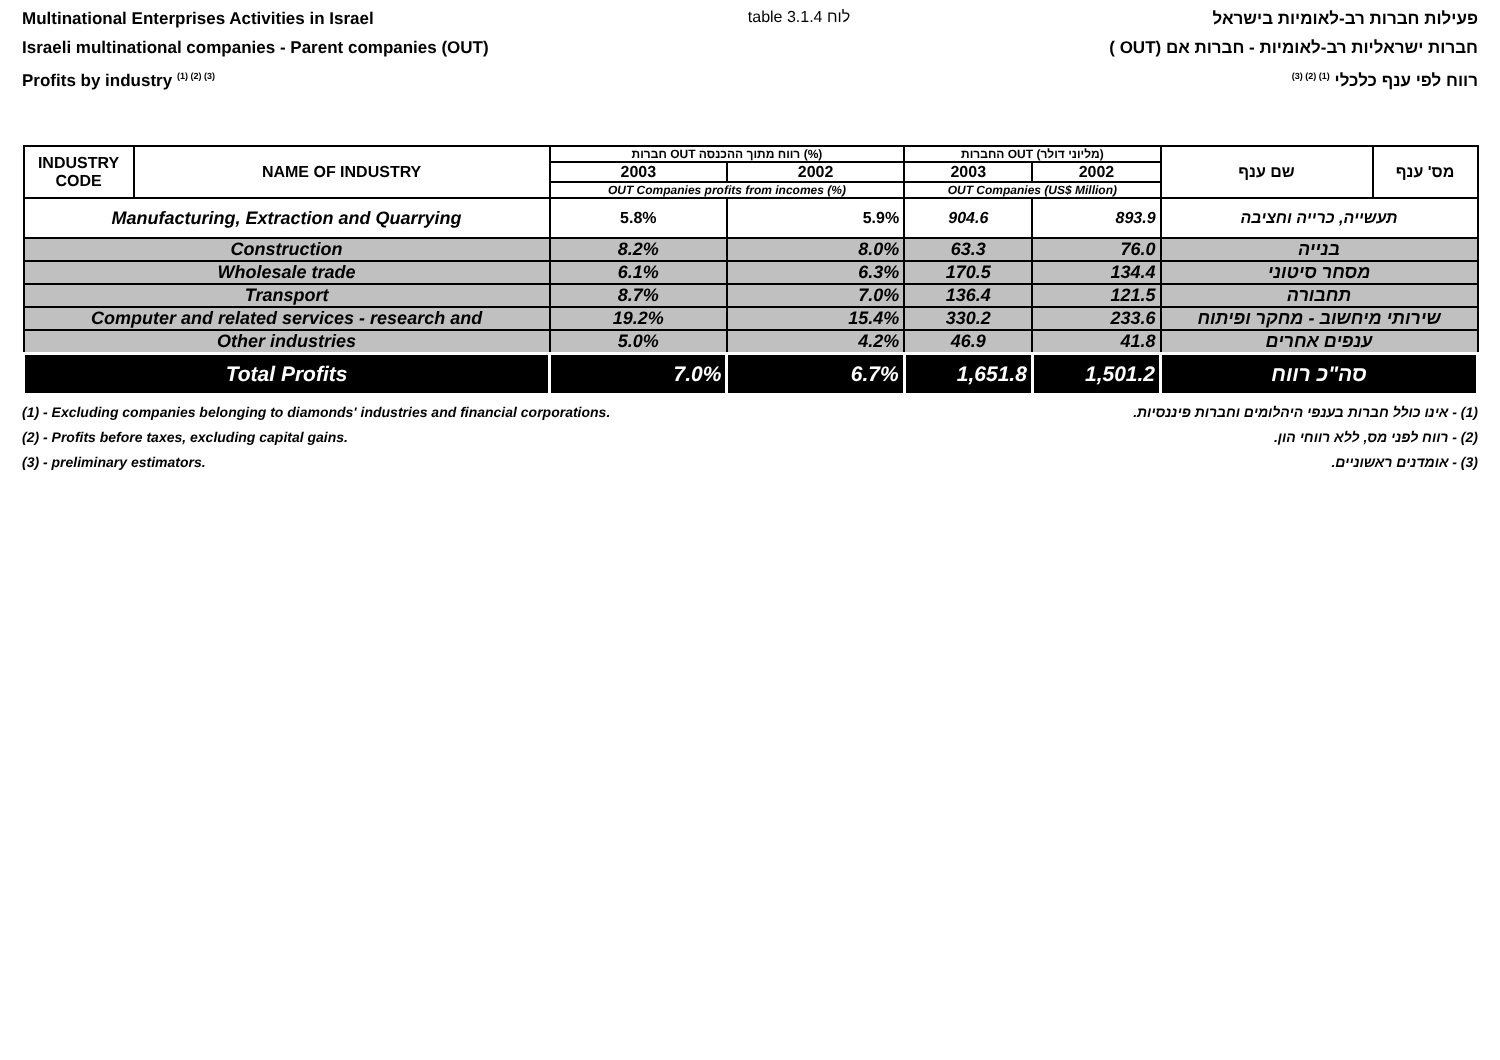Multinational Enterprises Activities in Israel
Israeli multinational companies - Parent companies (OUT)
Profits by industry <sup>(1) (2) (3)</sup>
table 3.1.4 לוח
פעילות חברות רב-לאומיות בישראל
חברות ישראליות רב-לאומיות - חברות אם (OUT )
רווח לפי ענף כלכלי <sup>(1) (2) (3)</sup>
| INDUSTRY CODE | NAME OF INDUSTRY | חברות OUT רווח מתוך ההכנסה (%) | | החברות OUT (מליוני דולר) | | שם ענף | מס' ענף |
| --- | --- | --- | --- | --- | --- | --- | --- |
| | | 2003 | 2002 | 2003 | 2002 | | |
| | | OUT Companies profits from incomes (%) | | OUT Companies (US$ Million) | | | |
| Manufacturing, Extraction and Quarrying | | 5.8% | 5.9% | 904.6 | 893.9 | תעשייה, כרייה וחציבה | |
| Construction | | 8.2% | 8.0% | 63.3 | 76.0 | בנייה | |
| Wholesale trade | | 6.1% | 6.3% | 170.5 | 134.4 | מסחר סיטוני | |
| Transport | | 8.7% | 7.0% | 136.4 | 121.5 | תחבורה | |
| Computer and related services - research and | | 19.2% | 15.4% | 330.2 | 233.6 | שירותי מיחשוב - מחקר ופיתוח | |
| Other industries | | 5.0% | 4.2% | 46.9 | 41.8 | ענפים אחרים | |
| Total Profits | | 7.0% | 6.7% | 1,651.8 | 1,501.2 | סה"כ רווח | |
(1) - Excluding companies belonging to diamonds' industries and financial corporations.
(2) - Profits before taxes, excluding capital gains.
(3) - preliminary estimators.
(1) - אינו כולל חברות בענפי היהלומים וחברות פיננסיות.
(2) - רווח לפני מס, ללא רווחי הון.
(3) - אומדנים ראשוניים.